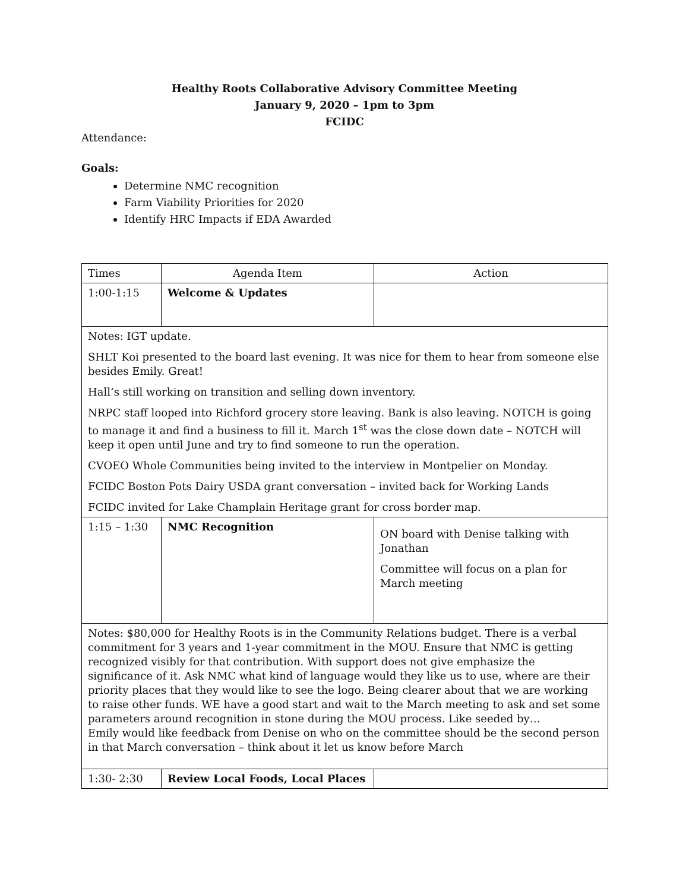Healthy Roots Collaborative Advisory Committee Meeting
January 9, 2020 – 1pm to 3pm
FCIDC
Attendance:
Goals:
Determine NMC recognition
Farm Viability Priorities for 2020
Identify HRC Impacts if EDA Awarded
| Times | Agenda Item | Action |
| 1:00-1:15 | Welcome & Updates | |
| Notes: IGT update. SHLT Koi presented to the board last evening. It was nice for them to hear from someone else besides Emily. Great! Hall’s still working on transition and selling down inventory. NRPC staff looped into Richford grocery store leaving. Bank is also leaving. NOTCH is going to manage it and find a business to fill it. March 1<sup>st</sup> was the close down date – NOTCH will keep it open until June and try to find someone to run the operation. CVOEO Whole Communities being invited to the interview in Montpelier on Monday. FCIDC Boston Pots Dairy USDA grant conversation – invited back for Working Lands FCIDC invited for Lake Champlain Heritage grant for cross border map. | | |
| 1:15 – 1:30 | NMC Recognition | ON board with Denise talking with Jonathan Committee will focus on a plan for March meeting |
| Notes: $80,000 for Healthy Roots is in the Community Relations budget. There is a verbal commitment for 3 years and 1-year commitment in the MOU. Ensure that NMC is getting recognized visibly for that contribution. With support does not give emphasize the significance of it. Ask NMC what kind of language would they like us to use, where are their priority places that they would like to see the logo. Being clearer about that we are working to raise other funds. WE have a good start and wait to the March meeting to ask and set some parameters around recognition in stone during the MOU process. Like seeded by… Emily would like feedback from Denise on who on the committee should be the second person in that March conversation – think about it let us know before March | | |
| 1:30- 2:30 | Review Local Foods, Local Places | |